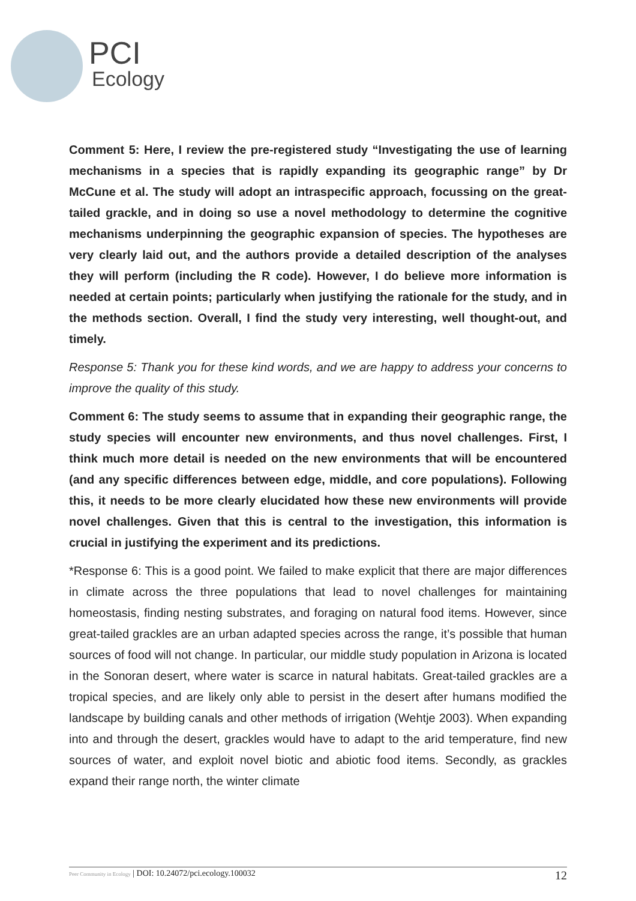PCI
Ecology
Comment 5: Here, I review the pre-registered study “Investigating the use of learning mechanisms in a species that is rapidly expanding its geographic range” by Dr McCune et al. The study will adopt an intraspecific approach, focussing on the great-tailed grackle, and in doing so use a novel methodology to determine the cognitive mechanisms underpinning the geographic expansion of species. The hypotheses are very clearly laid out, and the authors provide a detailed description of the analyses they will perform (including the R code). However, I do believe more information is needed at certain points; particularly when justifying the rationale for the study, and in the methods section. Overall, I find the study very interesting, well thought-out, and timely.
Response 5: Thank you for these kind words, and we are happy to address your concerns to improve the quality of this study.
Comment 6: The study seems to assume that in expanding their geographic range, the study species will encounter new environments, and thus novel challenges. First, I think much more detail is needed on the new environments that will be encountered (and any specific differences between edge, middle, and core populations). Following this, it needs to be more clearly elucidated how these new environments will provide novel challenges. Given that this is central to the investigation, this information is crucial in justifying the experiment and its predictions.
*Response 6: This is a good point. We failed to make explicit that there are major differences in climate across the three populations that lead to novel challenges for maintaining homeostasis, finding nesting substrates, and foraging on natural food items. However, since great-tailed grackles are an urban adapted species across the range, it’s possible that human sources of food will not change. In particular, our middle study population in Arizona is located in the Sonoran desert, where water is scarce in natural habitats. Great-tailed grackles are a tropical species, and are likely only able to persist in the desert after humans modified the landscape by building canals and other methods of irrigation (Wehtje 2003). When expanding into and through the desert, grackles would have to adapt to the arid temperature, find new sources of water, and exploit novel biotic and abiotic food items. Secondly, as grackles expand their range north, the winter climate
Peer Community in Ecology | DOI: 10.24072/pci.ecology.100032 12